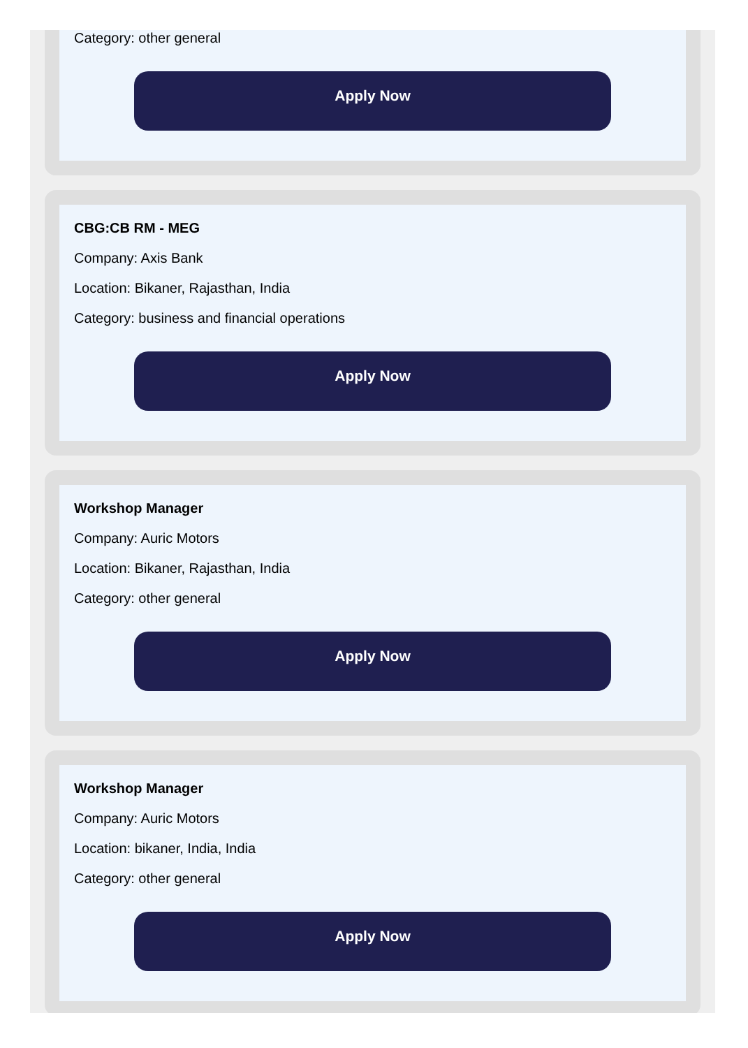Category: other general
Apply Now
CBG:CB RM - MEG
Company: Axis Bank
Location: Bikaner, Rajasthan, India
Category: business and financial operations
Apply Now
Workshop Manager
Company: Auric Motors
Location: Bikaner, Rajasthan, India
Category: other general
Apply Now
Workshop Manager
Company: Auric Motors
Location: bikaner, India, India
Category: other general
Apply Now